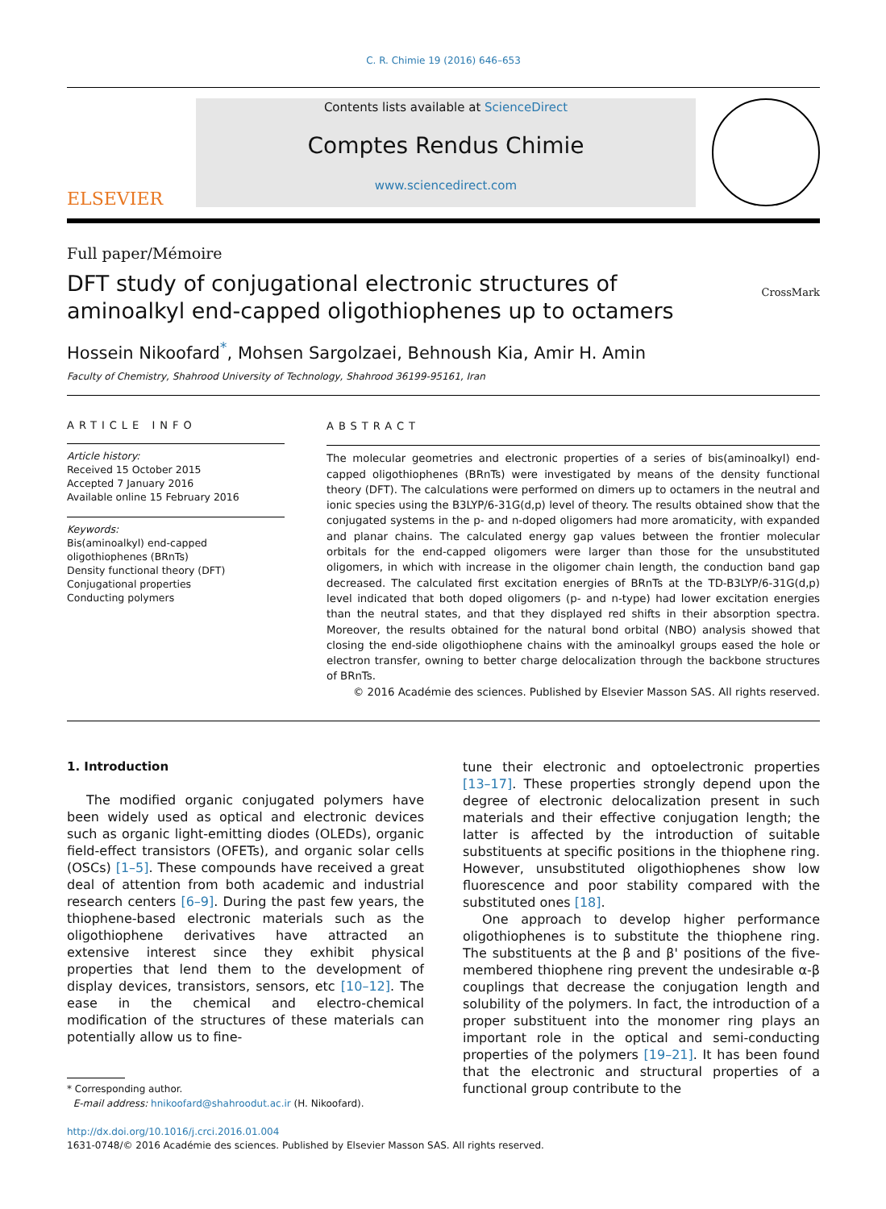C. R. Chimie 19 (2016) 646–653
ELSEVIER
Contents lists available at ScienceDirect
Comptes Rendus Chimie
www.sciencedirect.com
Full paper/Mémoire
DFT study of conjugational electronic structures of aminoalkyl end-capped oligothiophenes up to octamers
CrossMark
Hossein Nikoofard<sup>*</sup>, Mohsen Sargolzaei, Behnoush Kia, Amir H. Amin
Faculty of Chemistry, Shahrood University of Technology, Shahrood 36199-95161, Iran
ARTICLE INFO
Article history:
Received 15 October 2015
Accepted 7 January 2016
Available online 15 February 2016
Keywords:
Bis(aminoalkyl) end-capped oligothiophenes (BRnTs)
Density functional theory (DFT)
Conjugational properties
Conducting polymers
ABSTRACT
The molecular geometries and electronic properties of a series of bis(aminoalkyl) end-capped oligothiophenes (BRnTs) were investigated by means of the density functional theory (DFT). The calculations were performed on dimers up to octamers in the neutral and ionic species using the B3LYP/6-31G(d,p) level of theory. The results obtained show that the conjugated systems in the p- and n-doped oligomers had more aromaticity, with expanded and planar chains. The calculated energy gap values between the frontier molecular orbitals for the end-capped oligomers were larger than those for the unsubstituted oligomers, in which with increase in the oligomer chain length, the conduction band gap decreased. The calculated first excitation energies of BRnTs at the TD-B3LYP/6-31G(d,p) level indicated that both doped oligomers (p- and n-type) had lower excitation energies than the neutral states, and that they displayed red shifts in their absorption spectra. Moreover, the results obtained for the natural bond orbital (NBO) analysis showed that closing the end-side oligothiophene chains with the aminoalkyl groups eased the hole or electron transfer, owning to better charge delocalization through the backbone structures of BRnTs.
© 2016 Académie des sciences. Published by Elsevier Masson SAS. All rights reserved.
1. Introduction
The modified organic conjugated polymers have been widely used as optical and electronic devices such as organic light-emitting diodes (OLEDs), organic field-effect transistors (OFETs), and organic solar cells (OSCs) [1–5]. These compounds have received a great deal of attention from both academic and industrial research centers [6–9]. During the past few years, the thiophene-based electronic materials such as the oligothiophene derivatives have attracted an extensive interest since they exhibit physical properties that lend them to the development of display devices, transistors, sensors, etc [10–12]. The ease in the chemical and electro-chemical modification of the structures of these materials can potentially allow us to fine-
* Corresponding author.
E-mail address: hnikoofard@shahroodut.ac.ir (H. Nikoofard).
tune their electronic and optoelectronic properties [13–17]. These properties strongly depend upon the degree of electronic delocalization present in such materials and their effective conjugation length; the latter is affected by the introduction of suitable substituents at specific positions in the thiophene ring. However, unsubstituted oligothiophenes show low fluorescence and poor stability compared with the substituted ones [18].
One approach to develop higher performance oligothiophenes is to substitute the thiophene ring. The substituents at the β and β' positions of the five-membered thiophene ring prevent the undesirable α-β couplings that decrease the conjugation length and solubility of the polymers. In fact, the introduction of a proper substituent into the monomer ring plays an important role in the optical and semi-conducting properties of the polymers [19–21]. It has been found that the electronic and structural properties of a functional group contribute to the
http://dx.doi.org/10.1016/j.crci.2016.01.004
1631-0748/© 2016 Académie des sciences. Published by Elsevier Masson SAS. All rights reserved.